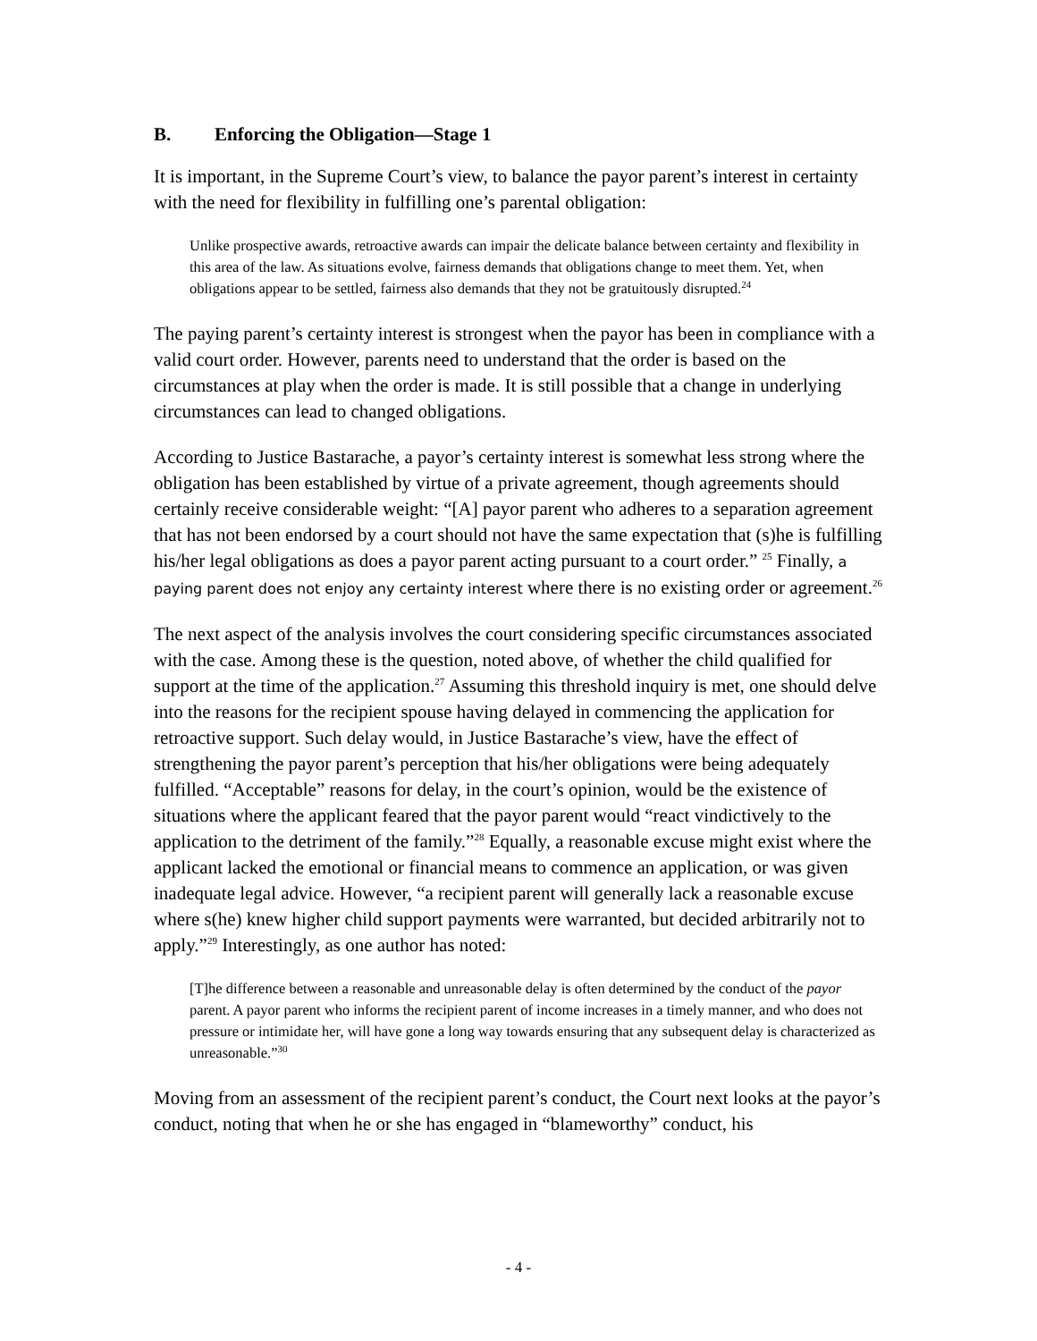B. Enforcing the Obligation—Stage 1
It is important, in the Supreme Court’s view, to balance the payor parent’s interest in certainty with the need for flexibility in fulfilling one’s parental obligation:
Unlike prospective awards, retroactive awards can impair the delicate balance between certainty and flexibility in this area of the law. As situations evolve, fairness demands that obligations change to meet them. Yet, when obligations appear to be settled, fairness also demands that they not be gratuitously disrupted.<sup>24</sup>
The paying parent’s certainty interest is strongest when the payor has been in compliance with a valid court order. However, parents need to understand that the order is based on the circumstances at play when the order is made. It is still possible that a change in underlying circumstances can lead to changed obligations.
According to Justice Bastarache, a payor’s certainty interest is somewhat less strong where the obligation has been established by virtue of a private agreement, though agreements should certainly receive considerable weight: “[A] payor parent who adheres to a separation agreement that has not been endorsed by a court should not have the same expectation that (s)he is fulfilling his/her legal obligations as does a payor parent acting pursuant to a court order.” <sup>25</sup> Finally, a paying parent does not enjoy any certainty interest where there is no existing order or agreement.<sup>26</sup>
The next aspect of the analysis involves the court considering specific circumstances associated with the case. Among these is the question, noted above, of whether the child qualified for support at the time of the application.<sup>27</sup> Assuming this threshold inquiry is met, one should delve into the reasons for the recipient spouse having delayed in commencing the application for retroactive support. Such delay would, in Justice Bastarache’s view, have the effect of strengthening the payor parent’s perception that his/her obligations were being adequately fulfilled. “Acceptable” reasons for delay, in the court’s opinion, would be the existence of situations where the applicant feared that the payor parent would “react vindictively to the application to the detriment of the family.”<sup>28</sup> Equally, a reasonable excuse might exist where the applicant lacked the emotional or financial means to commence an application, or was given inadequate legal advice. However, “a recipient parent will generally lack a reasonable excuse where s(he) knew higher child support payments were warranted, but decided arbitrarily not to apply.”<sup>29</sup> Interestingly, as one author has noted:
[T]he difference between a reasonable and unreasonable delay is often determined by the conduct of the payor parent. A payor parent who informs the recipient parent of income increases in a timely manner, and who does not pressure or intimidate her, will have gone a long way towards ensuring that any subsequent delay is characterized as unreasonable.”<sup>30</sup>
Moving from an assessment of the recipient parent’s conduct, the Court next looks at the payor’s conduct, noting that when he or she has engaged in “blameworthy” conduct, his
- 4 -